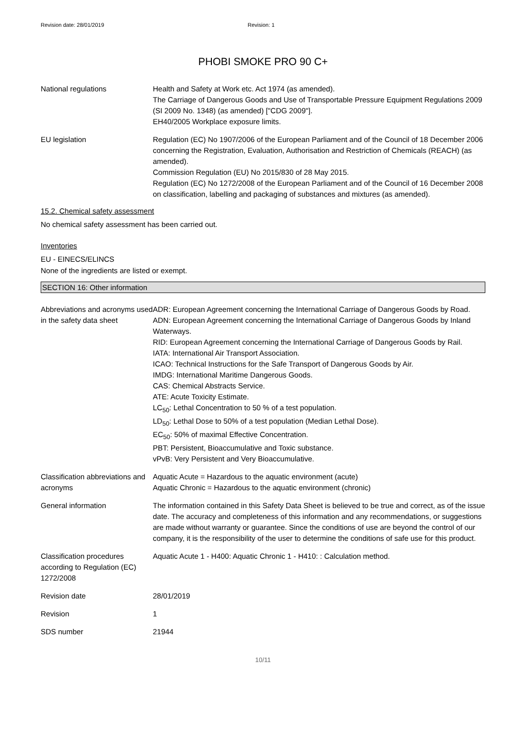Revision date: 28/01/2019 Revision: 1
PHOBI SMOKE PRO 90 C+
National regulations Health and Safety at Work etc. Act 1974 (as amended).
The Carriage of Dangerous Goods and Use of Transportable Pressure Equipment Regulations 2009 (SI 2009 No. 1348) (as amended) ["CDG 2009"].
EH40/2005 Workplace exposure limits.
EU legislation Regulation (EC) No 1907/2006 of the European Parliament and of the Council of 18 December 2006 concerning the Registration, Evaluation, Authorisation and Restriction of Chemicals (REACH) (as amended).
Commission Regulation (EU) No 2015/830 of 28 May 2015.
Regulation (EC) No 1272/2008 of the European Parliament and of the Council of 16 December 2008 on classification, labelling and packaging of substances and mixtures (as amended).
15.2. Chemical safety assessment
No chemical safety assessment has been carried out.
Inventories
EU - EINECS/ELINCS
None of the ingredients are listed or exempt.
SECTION 16: Other information
Abbreviations and acronyms used in the safety data sheet
ADR: European Agreement concerning the International Carriage of Dangerous Goods by Road.
ADN: European Agreement concerning the International Carriage of Dangerous Goods by Inland Waterways.
RID: European Agreement concerning the International Carriage of Dangerous Goods by Rail.
IATA: International Air Transport Association.
ICAO: Technical Instructions for the Safe Transport of Dangerous Goods by Air.
IMDG: International Maritime Dangerous Goods.
CAS: Chemical Abstracts Service.
ATE: Acute Toxicity Estimate.
LC<sub>50</sub>: Lethal Concentration to 50 % of a test population.
LD<sub>50</sub>: Lethal Dose to 50% of a test population (Median Lethal Dose).
EC<sub>50</sub>: 50% of maximal Effective Concentration.
PBT: Persistent, Bioaccumulative and Toxic substance.
vPvB: Very Persistent and Very Bioaccumulative.
Classification abbreviations and acronyms
Aquatic Acute = Hazardous to the aquatic environment (acute)
Aquatic Chronic = Hazardous to the aquatic environment (chronic)
General information The information contained in this Safety Data Sheet is believed to be true and correct, as of the issue date. The accuracy and completeness of this information and any recommendations, or suggestions are made without warranty or guarantee. Since the conditions of use are beyond the control of our company, it is the responsibility of the user to determine the conditions of safe use for this product.
Classification procedures according to Regulation (EC) 1272/2008
Aquatic Acute 1 - H400: Aquatic Chronic 1 - H410: : Calculation method.
Revision date 28/01/2019
Revision 1
SDS number 21944
10/11